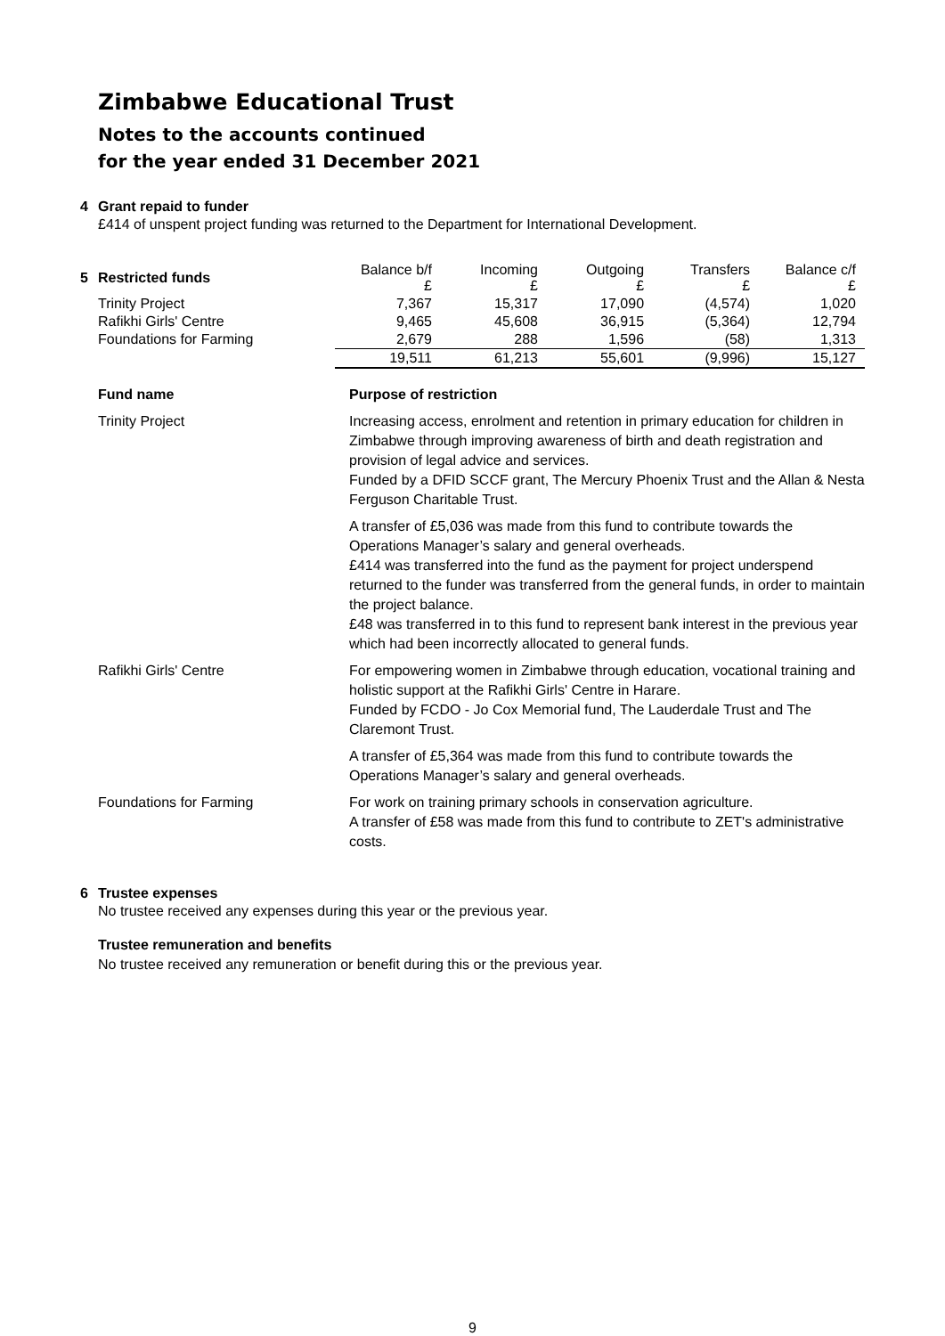Zimbabwe Educational Trust
Notes to the accounts continued
for the year ended 31 December 2021
4 Grant repaid to funder
£414 of unspent project funding was returned to the Department for International Development.
| 5 Restricted funds | Balance b/f £ | Incoming £ | Outgoing £ | Transfers £ | Balance c/f £ |
| --- | --- | --- | --- | --- | --- |
| Trinity Project | 7,367 | 15,317 | 17,090 | (4,574) | 1,020 |
| Rafikhi Girls' Centre | 9,465 | 45,608 | 36,915 | (5,364) | 12,794 |
| Foundations for Farming | 2,679 | 288 | 1,596 | (58) | 1,313 |
| | 19,511 | 61,213 | 55,601 | (9,996) | 15,127 |
| Fund name | Purpose of restriction |
| Trinity Project | Increasing access, enrolment and retention in primary education for children in Zimbabwe through improving awareness of birth and death registration and provision of legal advice and services. Funded by a DFID SCCF grant, The Mercury Phoenix Trust and the Allan & Nesta Ferguson Charitable Trust. |
| | A transfer of £5,036 was made from this fund to contribute towards the Operations Manager’s salary and general overheads. £414 was transferred into the fund as the payment for project underspend returned to the funder was transferred from the general funds, in order to maintain the project balance. £48 was transferred in to this fund to represent bank interest in the previous year which had been incorrectly allocated to general funds. |
| Rafikhi Girls' Centre | For empowering women in Zimbabwe through education, vocational training and holistic support at the Rafikhi Girls' Centre in Harare. Funded by FCDO - Jo Cox Memorial fund, The Lauderdale Trust and The Claremont Trust. |
| | A transfer of £5,364 was made from this fund to contribute towards the Operations Manager’s salary and general overheads. |
| Foundations for Farming | For work on training primary schools in conservation agriculture. A transfer of £58 was made from this fund to contribute to ZET's administrative costs. |
6 Trustee expenses
No trustee received any expenses during this year or the previous year.
Trustee remuneration and benefits
No trustee received any remuneration or benefit during this or the previous year.
9